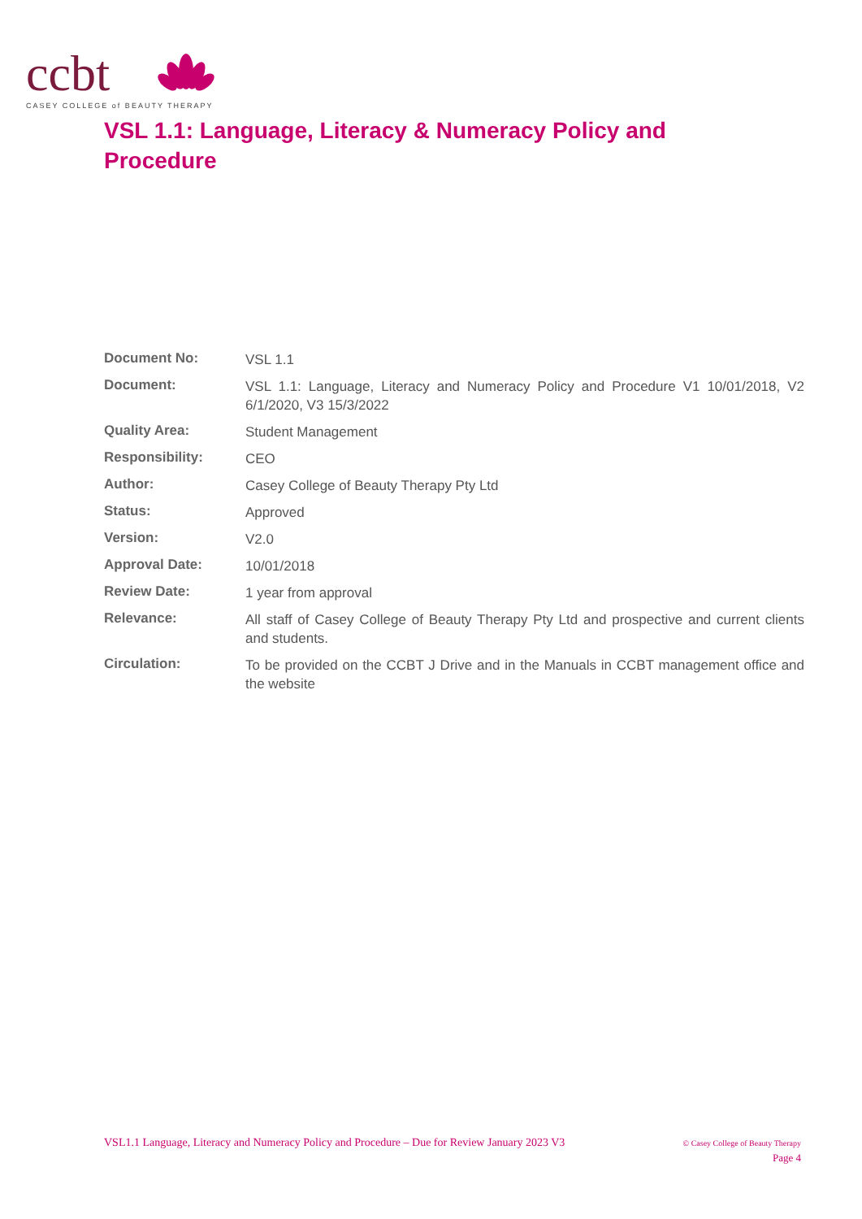ccbt
CASEY COLLEGE of BEAUTY THERAPY
VSL 1.1: Language, Literacy & Numeracy Policy and Procedure
| Document No: | VSL 1.1 |
| Document: | VSL 1.1: Language, Literacy and Numeracy Policy and Procedure V1 10/01/2018, V2 6/1/2020, V3 15/3/2022 |
| Quality Area: | Student Management |
| Responsibility: | CEO |
| Author: | Casey College of Beauty Therapy Pty Ltd |
| Status: | Approved |
| Version: | V2.0 |
| Approval Date: | 10/01/2018 |
| Review Date: | 1 year from approval |
| Relevance: | All staff of Casey College of Beauty Therapy Pty Ltd and prospective and current clients and students. |
| Circulation: | To be provided on the CCBT J Drive and in the Manuals in CCBT management office and the website |
VSL1.1 Language, Literacy and Numeracy Policy and Procedure – Due for Review January 2023 V3
© Casey College of Beauty Therapy
Page 4